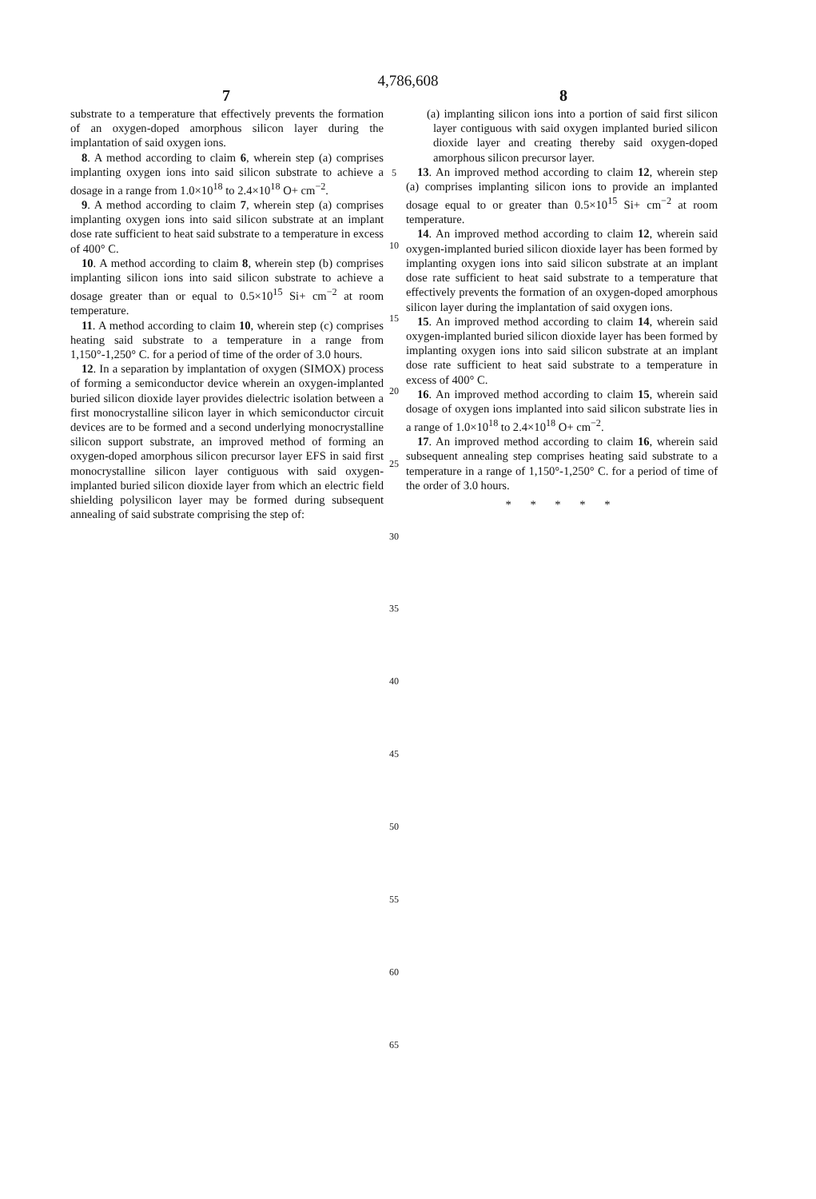4,786,608
7 8
substrate to a temperature that effectively prevents the formation of an oxygen-doped amorphous silicon layer during the implantation of said oxygen ions.
8. A method according to claim 6, wherein step (a) comprises implanting oxygen ions into said silicon substrate to achieve a dosage in a range from 1.0×10<sup>18</sup> to 2.4×10<sup>18</sup> O+ cm<sup>−2</sup>.
9. A method according to claim 7, wherein step (a) comprises implanting oxygen ions into said silicon substrate at an implant dose rate sufficient to heat said substrate to a temperature in excess of 400° C.
10. A method according to claim 8, wherein step (b) comprises implanting silicon ions into said silicon substrate to achieve a dosage greater than or equal to 0.5×10<sup>15</sup> Si+ cm<sup>−2</sup> at room temperature.
11. A method according to claim 10, wherein step (c) comprises heating said substrate to a temperature in a range from 1,150°-1,250° C. for a period of time of the order of 3.0 hours.
12. In a separation by implantation of oxygen (SIMOX) process of forming a semiconductor device wherein an oxygen-implanted buried silicon dioxide layer provides dielectric isolation between a first monocrystalline silicon layer in which semiconductor circuit devices are to be formed and a second underlying monocrystalline silicon support substrate, an improved method of forming an oxygen-doped amorphous silicon precursor layer EFS in said first monocrystalline silicon layer contiguous with said oxygen-implanted buried silicon dioxide layer from which an electric field shielding polysilicon layer may be formed during subsequent annealing of said substrate comprising the step of:
(a) implanting silicon ions into a portion of said first silicon layer contiguous with said oxygen implanted buried silicon dioxide layer and creating thereby said oxygen-doped amorphous silicon precursor layer.
13. An improved method according to claim 12, wherein step (a) comprises implanting silicon ions to provide an implanted dosage equal to or greater than 0.5×10<sup>15</sup> Si+ cm<sup>−2</sup> at room temperature.
14. An improved method according to claim 12, wherein said oxygen-implanted buried silicon dioxide layer has been formed by implanting oxygen ions into said silicon substrate at an implant dose rate sufficient to heat said substrate to a temperature that effectively prevents the formation of an oxygen-doped amorphous silicon layer during the implantation of said oxygen ions.
15. An improved method according to claim 14, wherein said oxygen-implanted buried silicon dioxide layer has been formed by implanting oxygen ions into said silicon substrate at an implant dose rate sufficient to heat said substrate to a temperature in excess of 400° C.
16. An improved method according to claim 15, wherein said dosage of oxygen ions implanted into said silicon substrate lies in a range of 1.0×10<sup>18</sup> to 2.4×10<sup>18</sup> O+ cm<sup>−2</sup>.
17. An improved method according to claim 16, wherein said subsequent annealing step comprises heating said substrate to a temperature in a range of 1,150°-1,250° C. for a period of time of the order of 3.0 hours.
* * * * *
5
10
15
20
25
30
35
40
45
50
55
60
65